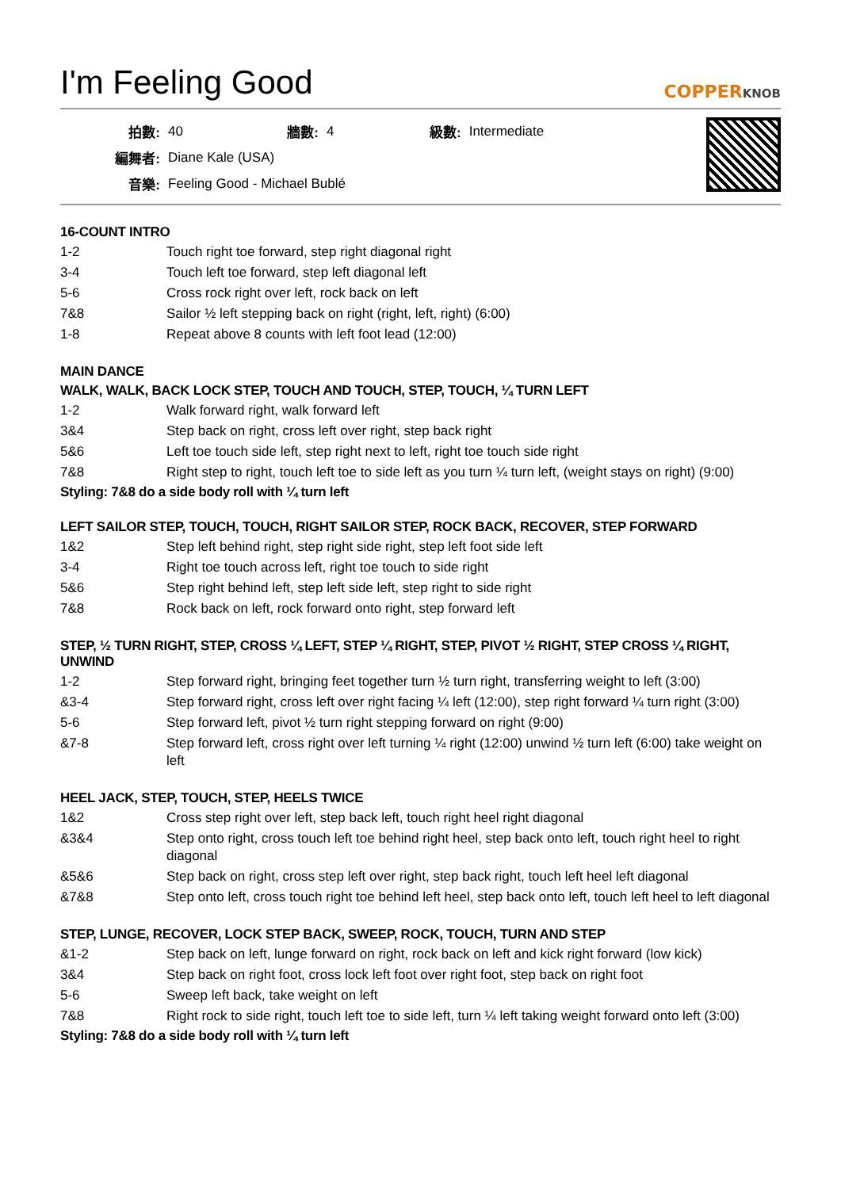I'm Feeling Good
COPPERKNOB
| 拍數: | 40 | 牆數: | 4 | 級數: | Intermediate |
| 編舞者: | Diane Kale (USA) | | | | |
| 音樂: | Feeling Good - Michael Bublé | | | | |
16-COUNT INTRO
| 1-2 | Touch right toe forward, step right diagonal right |
| 3-4 | Touch left toe forward, step left diagonal left |
| 5-6 | Cross rock right over left, rock back on left |
| 7&8 | Sailor ½ left stepping back on right (right, left, right) (6:00) |
| 1-8 | Repeat above 8 counts with left foot lead (12:00) |
MAIN DANCE
WALK, WALK, BACK LOCK STEP, TOUCH AND TOUCH, STEP, TOUCH, ¼ TURN LEFT
| 1-2 | Walk forward right, walk forward left |
| 3&4 | Step back on right, cross left over right, step back right |
| 5&6 | Left toe touch side left, step right next to left, right toe touch side right |
| 7&8 | Right step to right, touch left toe to side left as you turn ¼ turn left, (weight stays on right) (9:00) |
Styling: 7&8 do a side body roll with ¼ turn left
LEFT SAILOR STEP, TOUCH, TOUCH, RIGHT SAILOR STEP, ROCK BACK, RECOVER, STEP FORWARD
| 1&2 | Step left behind right, step right side right, step left foot side left |
| 3-4 | Right toe touch across left, right toe touch to side right |
| 5&6 | Step right behind left, step left side left, step right to side right |
| 7&8 | Rock back on left, rock forward onto right, step forward left |
STEP, ½ TURN RIGHT, STEP, CROSS ¼ LEFT, STEP ¼ RIGHT, STEP, PIVOT ½ RIGHT, STEP CROSS ¼ RIGHT, UNWIND
| 1-2 | Step forward right, bringing feet together turn ½ turn right, transferring weight to left (3:00) |
| &3-4 | Step forward right, cross left over right facing ¼ left (12:00), step right forward ¼ turn right (3:00) |
| 5-6 | Step forward left, pivot ½ turn right stepping forward on right (9:00) |
| &7-8 | Step forward left, cross right over left turning ¼ right (12:00) unwind ½ turn left (6:00) take weight on left |
HEEL JACK, STEP, TOUCH, STEP, HEELS TWICE
| 1&2 | Cross step right over left, step back left, touch right heel right diagonal |
| &3&4 | Step onto right, cross touch left toe behind right heel, step back onto left, touch right heel to right diagonal |
| &5&6 | Step back on right, cross step left over right, step back right, touch left heel left diagonal |
| &7&8 | Step onto left, cross touch right toe behind left heel, step back onto left, touch left heel to left diagonal |
STEP, LUNGE, RECOVER, LOCK STEP BACK, SWEEP, ROCK, TOUCH, TURN AND STEP
| &1-2 | Step back on left, lunge forward on right, rock back on left and kick right forward (low kick) |
| 3&4 | Step back on right foot, cross lock left foot over right foot, step back on right foot |
| 5-6 | Sweep left back, take weight on left |
| 7&8 | Right rock to side right, touch left toe to side left, turn ¼ left taking weight forward onto left (3:00) |
Styling: 7&8 do a side body roll with ¼ turn left